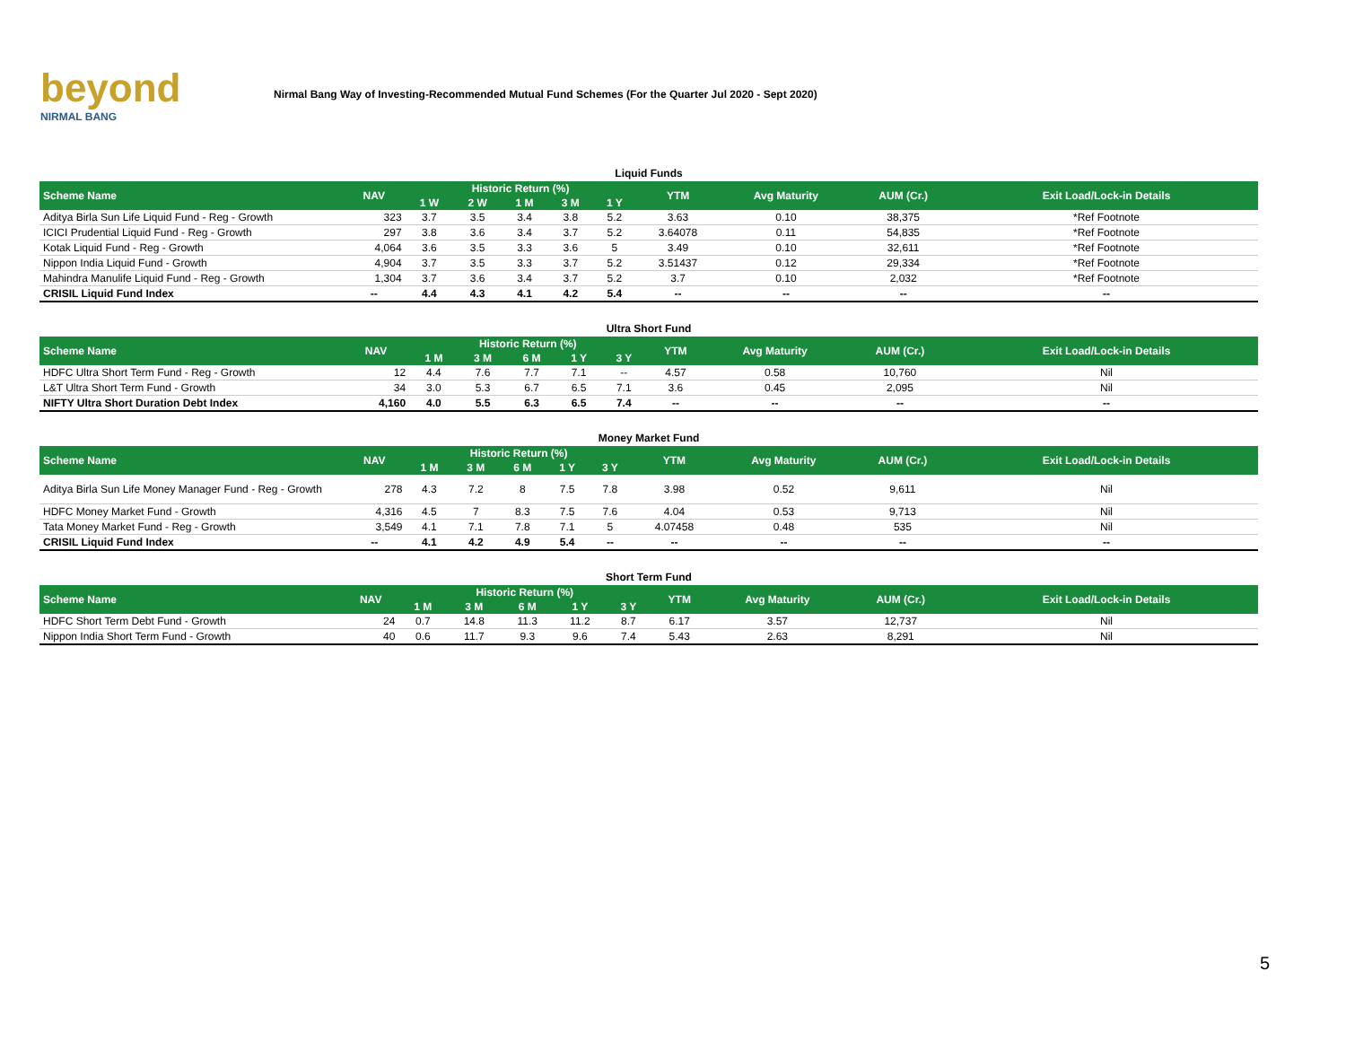beyond
NIRMAL BANG
Nirmal Bang Way of Investing-Recommended Mutual Fund Schemes (For the Quarter Jul 2020 - Sept 2020)
Liquid Funds
| Scheme Name | NAV | Historic Return (%) | | | | | YTM | Avg Maturity | AUM (Cr.) | Exit Load/Lock-in Details |
| --- | --- | --- | --- | --- | --- | --- | --- | --- | --- | --- |
| | | 1 W | 2 W | 1 M | 3 M | 1 Y | | | | |
| Aditya Birla Sun Life Liquid Fund - Reg - Growth | 323 | 3.7 | 3.5 | 3.4 | 3.8 | 5.2 | 3.63 | 0.10 | 38,375 | *Ref Footnote |
| ICICI Prudential Liquid Fund - Reg - Growth | 297 | 3.8 | 3.6 | 3.4 | 3.7 | 5.2 | 3.64078 | 0.11 | 54,835 | *Ref Footnote |
| Kotak Liquid Fund - Reg - Growth | 4,064 | 3.6 | 3.5 | 3.3 | 3.6 | 5 | 3.49 | 0.10 | 32,611 | *Ref Footnote |
| Nippon India Liquid Fund - Growth | 4,904 | 3.7 | 3.5 | 3.3 | 3.7 | 5.2 | 3.51437 | 0.12 | 29,334 | *Ref Footnote |
| Mahindra Manulife Liquid Fund - Reg - Growth | 1,304 | 3.7 | 3.6 | 3.4 | 3.7 | 5.2 | 3.7 | 0.10 | 2,032 | *Ref Footnote |
| CRISIL Liquid Fund Index | -- | 4.4 | 4.3 | 4.1 | 4.2 | 5.4 | -- | -- | -- | -- |
Ultra Short Fund
| Scheme Name | NAV | Historic Return (%) | | | | | YTM | Avg Maturity | AUM (Cr.) | Exit Load/Lock-in Details |
| --- | --- | --- | --- | --- | --- | --- | --- | --- | --- | --- |
| | | 1 M | 3 M | 6 M | 1 Y | 3 Y | | | | |
| HDFC Ultra Short Term Fund - Reg - Growth | 12 | 4.4 | 7.6 | 7.7 | 7.1 | -- | 4.57 | 0.58 | 10,760 | Nil |
| L&T Ultra Short Term Fund - Growth | 34 | 3.0 | 5.3 | 6.7 | 6.5 | 7.1 | 3.6 | 0.45 | 2,095 | Nil |
| NIFTY Ultra Short Duration Debt Index | 4,160 | 4.0 | 5.5 | 6.3 | 6.5 | 7.4 | -- | -- | -- | -- |
Money Market Fund
| Scheme Name | NAV | Historic Return (%) | | | | | YTM | Avg Maturity | AUM (Cr.) | Exit Load/Lock-in Details |
| --- | --- | --- | --- | --- | --- | --- | --- | --- | --- | --- |
| | | 1 M | 3 M | 6 M | 1 Y | 3 Y | | | | |
| Aditya Birla Sun Life Money Manager Fund - Reg - Growth | 278 | 4.3 | 7.2 | 8 | 7.5 | 7.8 | 3.98 | 0.52 | 9,611 | Nil |
| HDFC Money Market Fund - Growth | 4,316 | 4.5 | 7 | 8.3 | 7.5 | 7.6 | 4.04 | 0.53 | 9,713 | Nil |
| Tata Money Market Fund - Reg - Growth | 3,549 | 4.1 | 7.1 | 7.8 | 7.1 | 5 | 4.07458 | 0.48 | 535 | Nil |
| CRISIL Liquid Fund Index | -- | 4.1 | 4.2 | 4.9 | 5.4 | -- | -- | -- | -- | -- |
Short Term Fund
| Scheme Name | NAV | Historic Return (%) | | | | | YTM | Avg Maturity | AUM (Cr.) | Exit Load/Lock-in Details |
| --- | --- | --- | --- | --- | --- | --- | --- | --- | --- | --- |
| | | 1 M | 3 M | 6 M | 1 Y | 3 Y | | | | |
| HDFC Short Term Debt Fund - Growth | 24 | 0.7 | 14.8 | 11.3 | 11.2 | 8.7 | 6.17 | 3.57 | 12,737 | Nil |
| Nippon India Short Term Fund - Growth | 40 | 0.6 | 11.7 | 9.3 | 9.6 | 7.4 | 5.43 | 2.63 | 8,291 | Nil |
5